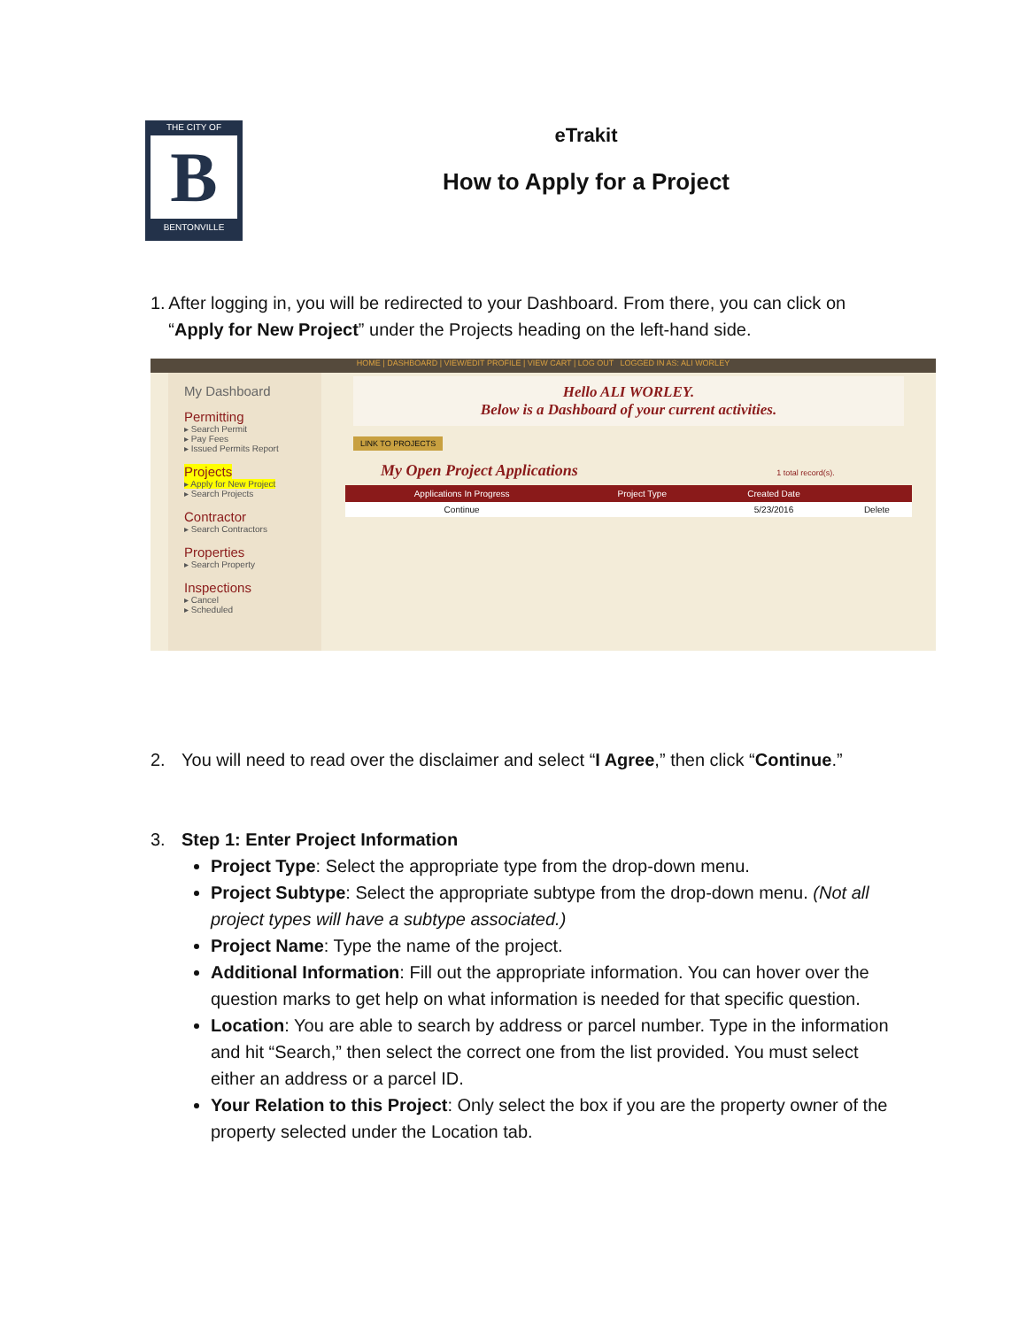THE CITY OF
B
BENTONVILLE
eTrakit
How to Apply for a Project
1. After logging in, you will be redirected to your Dashboard. From there, you can click on “Apply for New Project” under the Projects heading on the left-hand side.
HOME | DASHBOARD | VIEW/EDIT PROFILE | VIEW CART | LOG OUT LOGGED IN AS: ALI WORLEY
My Dashboard
Permitting
▸ Search Permit
▸ Pay Fees
▸ Issued Permits Report
Projects
▸ Apply for New Project
▸ Search Projects
Contractor
▸ Search Contractors
Properties
▸ Search Property
Inspections
▸ Cancel
▸ Scheduled
Hello ALI WORLEY.
Below is a Dashboard of your current activities.
LINK TO PROJECTS
My Open Project Applications 1 total record(s).
| Applications In Progress | Project Type | Created Date | |
| --- | --- | --- | --- |
| Continue | | 5/23/2016 | Delete |
2. You will need to read over the disclaimer and select “I Agree,” then click “Continue.”
3. Step 1: Enter Project Information
Project Type: Select the appropriate type from the drop-down menu.
Project Subtype: Select the appropriate subtype from the drop-down menu. (Not all project types will have a subtype associated.)
Project Name: Type the name of the project.
Additional Information: Fill out the appropriate information. You can hover over the question marks to get help on what information is needed for that specific question.
Location: You are able to search by address or parcel number. Type in the information and hit “Search,” then select the correct one from the list provided. You must select either an address or a parcel ID.
Your Relation to this Project: Only select the box if you are the property owner of the property selected under the Location tab.